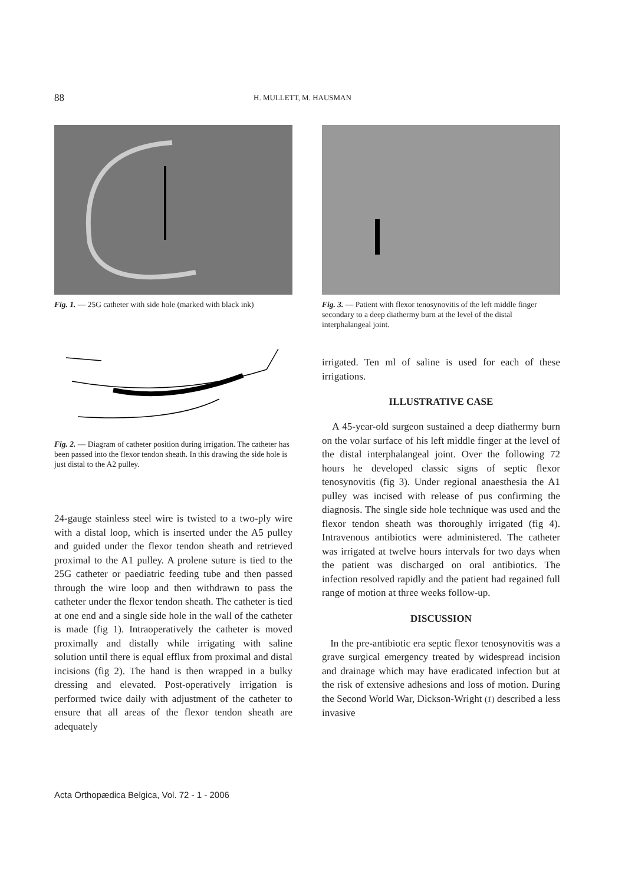88 H. MULLETT, M. HAUSMAN
Fig. 1. — 25G catheter with side hole (marked with black ink)
Fig. 2. — Diagram of catheter position during irrigation. The catheter has been passed into the flexor tendon sheath. In this drawing the side hole is just distal to the A2 pulley.
24-gauge stainless steel wire is twisted to a two-ply wire with a distal loop, which is inserted under the A5 pulley and guided under the flexor tendon sheath and retrieved proximal to the A1 pulley. A prolene suture is tied to the 25G catheter or paediatric feeding tube and then passed through the wire loop and then withdrawn to pass the catheter under the flexor tendon sheath. The catheter is tied at one end and a single side hole in the wall of the catheter is made (fig 1). Intraoperatively the catheter is moved proximally and distally while irrigating with saline solution until there is equal efflux from proximal and distal incisions (fig 2). The hand is then wrapped in a bulky dressing and elevated. Post-operatively irrigation is performed twice daily with adjustment of the catheter to ensure that all areas of the flexor tendon sheath are adequately
Fig. 3. — Patient with flexor tenosynovitis of the left middle finger secondary to a deep diathermy burn at the level of the distal interphalangeal joint.
irrigated. Ten ml of saline is used for each of these irrigations.
ILLUSTRATIVE CASE
A 45-year-old surgeon sustained a deep diathermy burn on the volar surface of his left middle finger at the level of the distal interphalangeal joint. Over the following 72 hours he developed classic signs of septic flexor tenosynovitis (fig 3). Under regional anaesthesia the A1 pulley was incised with release of pus confirming the diagnosis. The single side hole technique was used and the flexor tendon sheath was thoroughly irrigated (fig 4). Intravenous antibiotics were administered. The catheter was irrigated at twelve hours intervals for two days when the patient was discharged on oral antibiotics. The infection resolved rapidly and the patient had regained full range of motion at three weeks follow-up.
DISCUSSION
In the pre-antibiotic era septic flexor tenosynovitis was a grave surgical emergency treated by widespread incision and drainage which may have eradicated infection but at the risk of extensive adhesions and loss of motion. During the Second World War, Dickson-Wright (1) described a less invasive
Acta Orthopædica Belgica, Vol. 72 - 1 - 2006